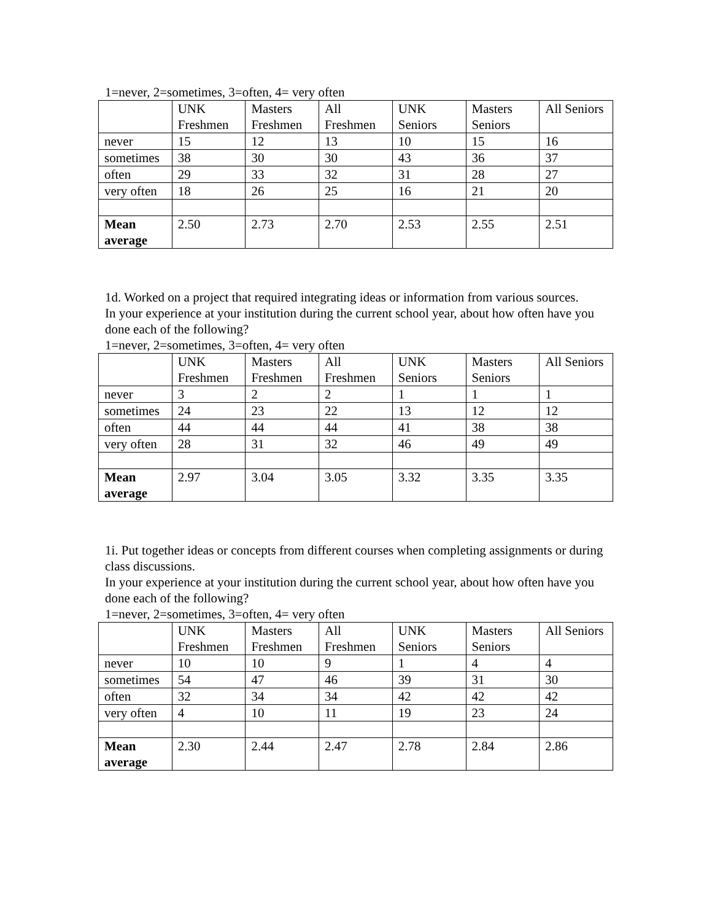1=never, 2=sometimes, 3=often, 4= very often
| | UNK Freshmen | Masters Freshmen | All Freshmen | UNK Seniors | Masters Seniors | All Seniors |
| never | 15 | 12 | 13 | 10 | 15 | 16 |
| sometimes | 38 | 30 | 30 | 43 | 36 | 37 |
| often | 29 | 33 | 32 | 31 | 28 | 27 |
| very often | 18 | 26 | 25 | 16 | 21 | 20 |
| Mean average | 2.50 | 2.73 | 2.70 | 2.53 | 2.55 | 2.51 |
1d. Worked on a project that required integrating ideas or information from various sources.
In your experience at your institution during the current school year, about how often have you done each of the following?
1=never, 2=sometimes, 3=often, 4= very often
| | UNK Freshmen | Masters Freshmen | All Freshmen | UNK Seniors | Masters Seniors | All Seniors |
| never | 3 | 2 | 2 | 1 | 1 | 1 |
| sometimes | 24 | 23 | 22 | 13 | 12 | 12 |
| often | 44 | 44 | 44 | 41 | 38 | 38 |
| very often | 28 | 31 | 32 | 46 | 49 | 49 |
| Mean average | 2.97 | 3.04 | 3.05 | 3.32 | 3.35 | 3.35 |
1i. Put together ideas or concepts from different courses when completing assignments or during class discussions.
In your experience at your institution during the current school year, about how often have you done each of the following?
1=never, 2=sometimes, 3=often, 4= very often
| | UNK Freshmen | Masters Freshmen | All Freshmen | UNK Seniors | Masters Seniors | All Seniors |
| never | 10 | 10 | 9 | 1 | 4 | 4 |
| sometimes | 54 | 47 | 46 | 39 | 31 | 30 |
| often | 32 | 34 | 34 | 42 | 42 | 42 |
| very often | 4 | 10 | 11 | 19 | 23 | 24 |
| Mean average | 2.30 | 2.44 | 2.47 | 2.78 | 2.84 | 2.86 |